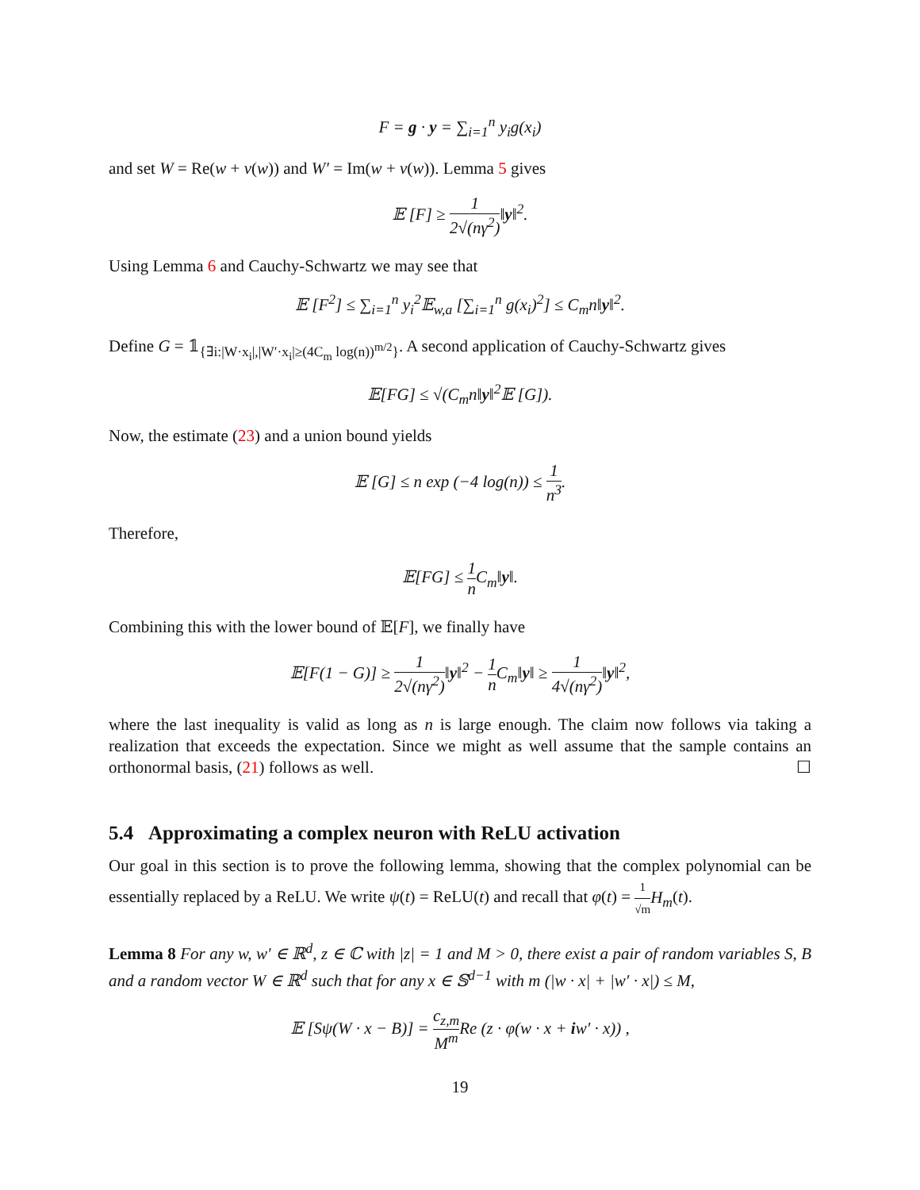F = g · y = ∑<sub>i=1</sub><sup>n</sup> y<sub>i</sub>g(x<sub>i</sub>)
and set W = Re(w + v(w)) and W′ = Im(w + v(w)). Lemma 5 gives
𝔼 [F] ≥ 1 2√(nγ<sup>2</sup>)‖y‖<sup>2</sup>.
Using Lemma 6 and Cauchy-Schwartz we may see that
𝔼 [F<sup>2</sup>] ≤ ∑<sub>i=1</sub><sup>n</sup> y<sub>i</sub><sup>2</sup>𝔼<sub>w,a</sub> [∑<sub>i=1</sub><sup>n</sup> g(x<sub>i</sub>)<sup>2</sup>] ≤ C<sub>m</sub>n‖y‖<sup>2</sup>.
Define G = 𝟙<sub>{∃i:|W·x<sub>i</sub>|,|W′·x<sub>i</sub>|≥(4C<sub>m</sub> log(n))<sup>m/2</sup>}</sub>. A second application of Cauchy-Schwartz gives
𝔼[FG] ≤ √(C<sub>m</sub>n‖y‖<sup>2</sup>𝔼 [G]).
Now, the estimate (23) and a union bound yields
𝔼 [G] ≤ n exp (−4 log(n)) ≤ 1 n<sup>3</sup>.
Therefore,
𝔼[FG] ≤ 1 n C<sub>m</sub>‖y‖.
Combining this with the lower bound of 𝔼[F], we finally have
𝔼[F(1 − G)] ≥ 1 2√(nγ<sup>2</sup>)‖y‖<sup>2</sup> − 1 n C<sub>m</sub>‖y‖ ≥ 1 4√(nγ<sup>2</sup>)‖y‖<sup>2</sup>,
where the last inequality is valid as long as n is large enough. The claim now follows via taking a realization that exceeds the expectation. Since we might as well assume that the sample contains an orthonormal basis, (21) follows as well. ☐
5.4 Approximating a complex neuron with ReLU activation
Our goal in this section is to prove the following lemma, showing that the complex polynomial can be essentially replaced by a ReLU. We write ψ(t) = ReLU(t) and recall that φ(t) = 1 √m H<sub>m</sub>(t).
Lemma 8 For any w, w′ ∈ ℝ<sup>d</sup>, z ∈ ℂ with |z| = 1 and M > 0, there exist a pair of random variables S, B and a random vector W ∈ ℝ<sup>d</sup> such that for any x ∈ 𝕊<sup>d−1</sup> with m (|w · x| + |w′ · x|) ≤ M,
𝔼 [Sψ(W · x − B)] = c<sub>z,m</sub> M<sup>m</sup> Re (z · φ(w · x + iw′ · x)) ,
19